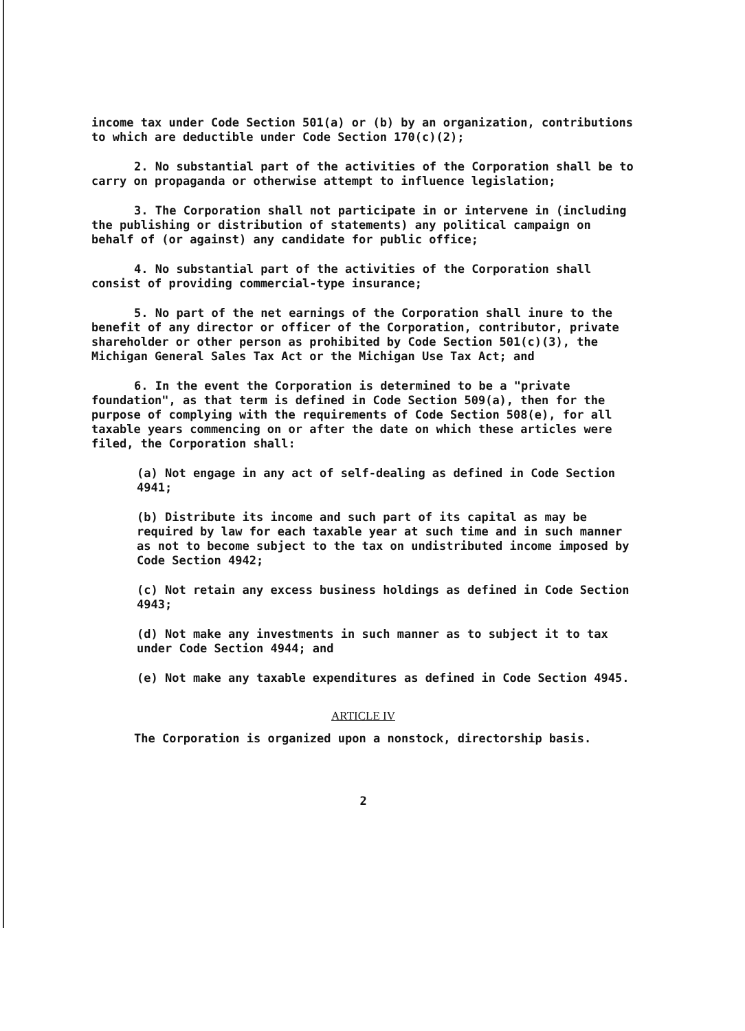income tax under Code Section 501(a) or (b) by an organization, contributions to which are deductible under Code Section 170(c)(2);
2. No substantial part of the activities of the Corporation shall be to carry on propaganda or otherwise attempt to influence legislation;
3. The Corporation shall not participate in or intervene in (including the publishing or distribution of statements) any political campaign on behalf of (or against) any candidate for public office;
4. No substantial part of the activities of the Corporation shall consist of providing commercial-type insurance;
5. No part of the net earnings of the Corporation shall inure to the benefit of any director or officer of the Corporation, contributor, private shareholder or other person as prohibited by Code Section 501(c)(3), the Michigan General Sales Tax Act or the Michigan Use Tax Act; and
6. In the event the Corporation is determined to be a "private foundation", as that term is defined in Code Section 509(a), then for the purpose of complying with the requirements of Code Section 508(e), for all taxable years commencing on or after the date on which these articles were filed, the Corporation shall:
(a) Not engage in any act of self-dealing as defined in Code Section 4941;
(b) Distribute its income and such part of its capital as may be required by law for each taxable year at such time and in such manner as not to become subject to the tax on undistributed income imposed by Code Section 4942;
(c) Not retain any excess business holdings as defined in Code Section 4943;
(d) Not make any investments in such manner as to subject it to tax under Code Section 4944; and
(e) Not make any taxable expenditures as defined in Code Section 4945.
ARTICLE IV
The Corporation is organized upon a nonstock, directorship basis.
2